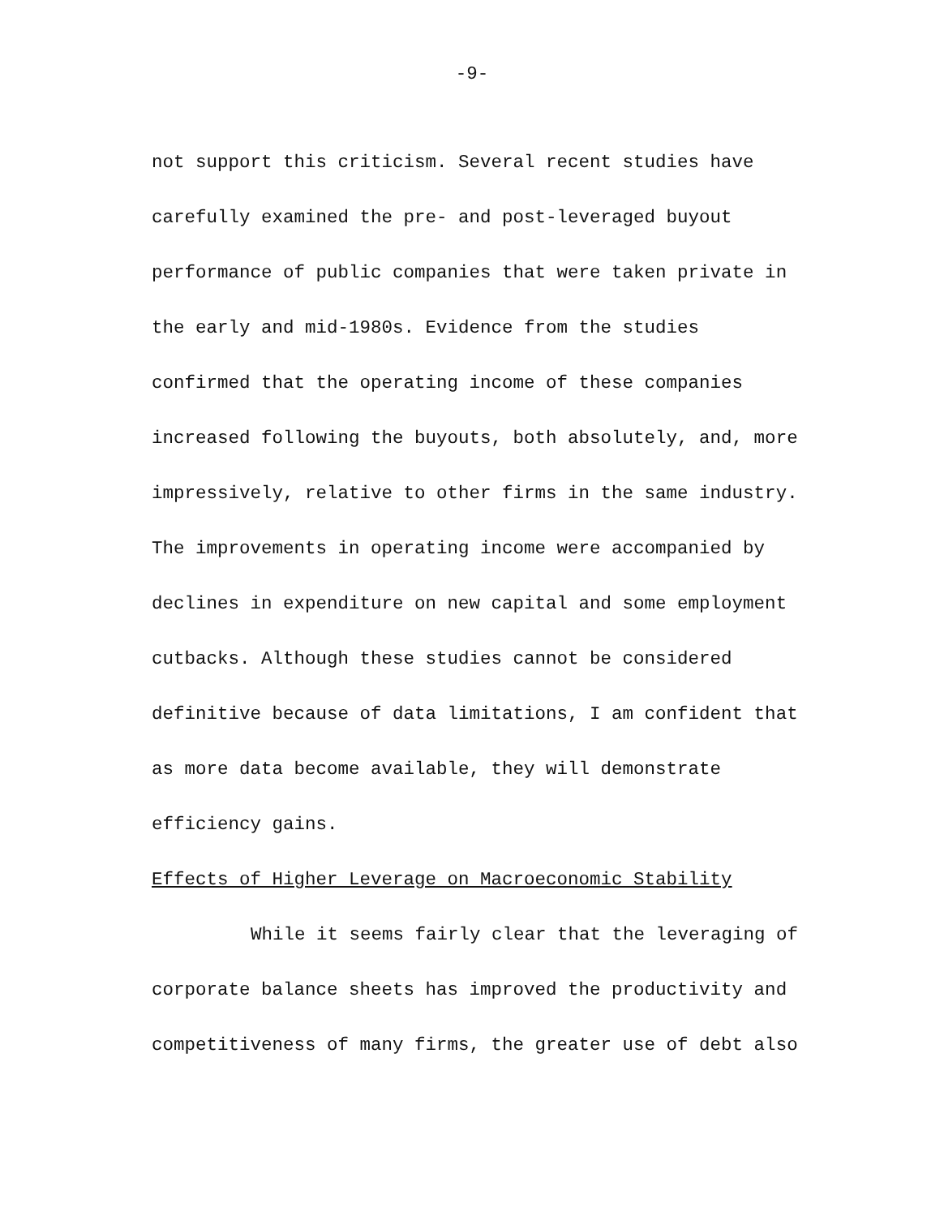-9-
not support this criticism. Several recent studies have
carefully examined the pre- and post-leveraged buyout
performance of public companies that were taken private in
the early and mid-1980s. Evidence from the studies
confirmed that the operating income of these companies
increased following the buyouts, both absolutely, and, more
impressively, relative to other firms in the same industry.
The improvements in operating income were accompanied by
declines in expenditure on new capital and some employment
cutbacks. Although these studies cannot be considered
definitive because of data limitations, I am confident that
as more data become available, they will demonstrate
efficiency gains.
Effects of Higher Leverage on Macroeconomic Stability
While it seems fairly clear that the leveraging of
corporate balance sheets has improved the productivity and
competitiveness of many firms, the greater use of debt also